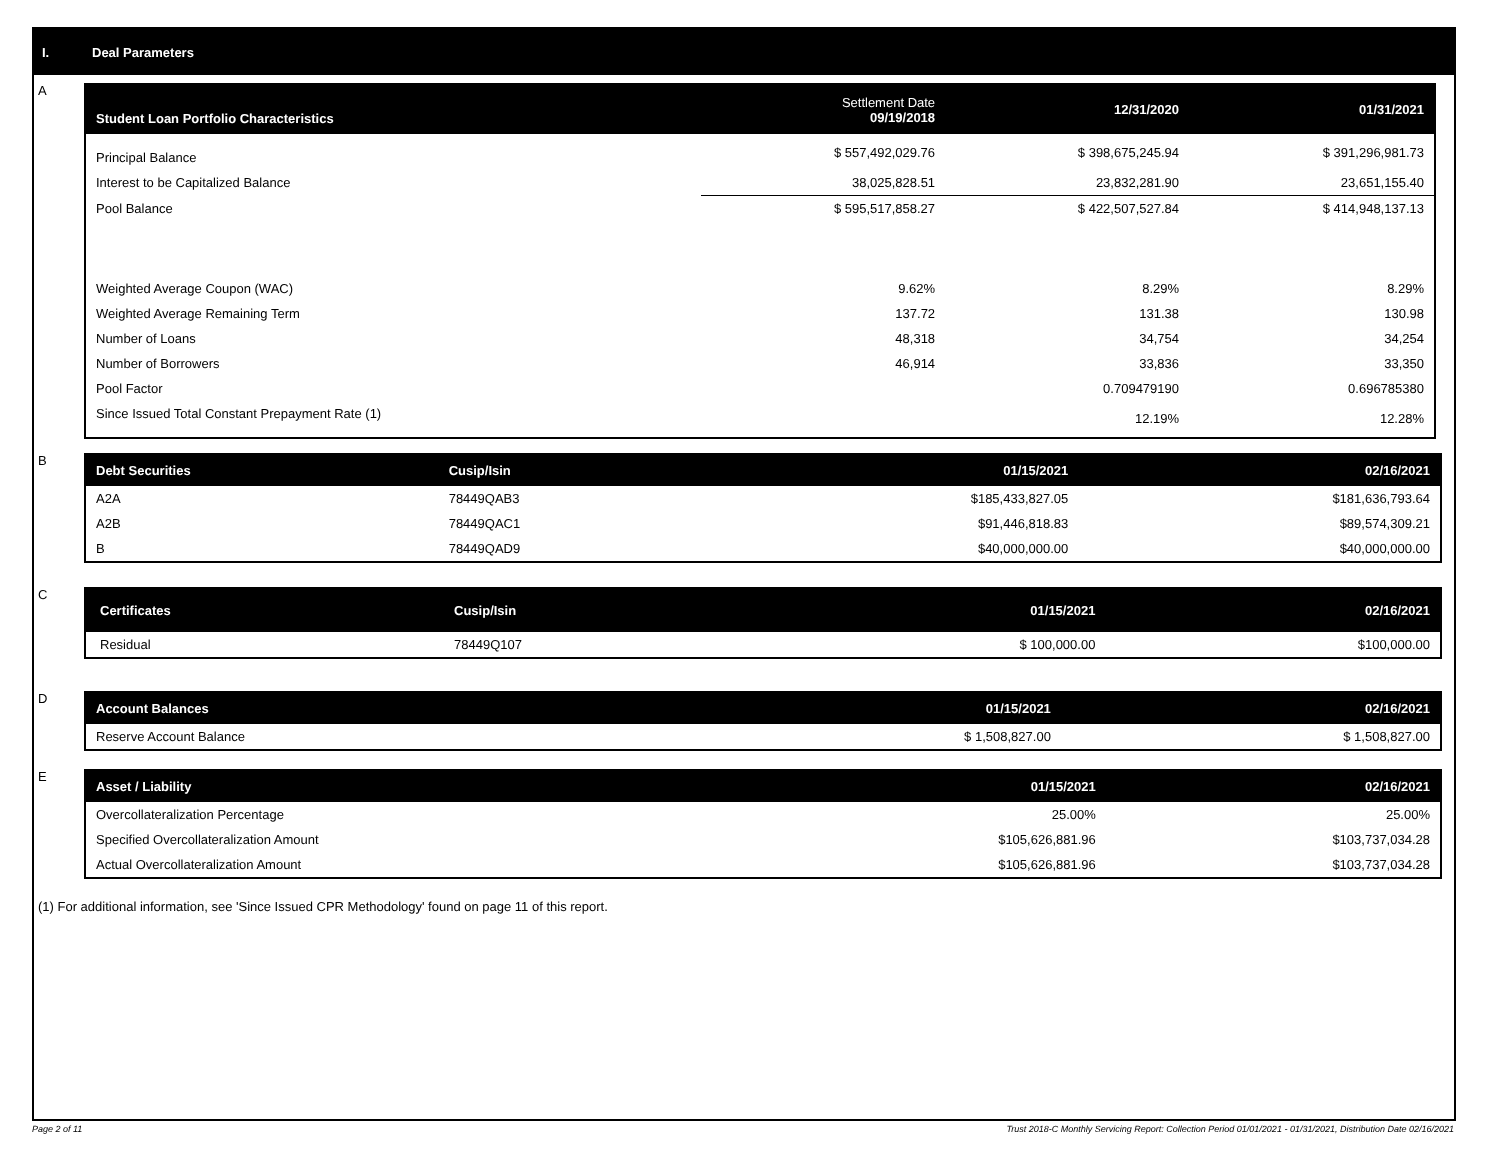I. Deal Parameters
A
| Student Loan Portfolio Characteristics | Settlement Date 09/19/2018 | 12/31/2020 | 01/31/2021 |
| --- | --- | --- | --- |
| Principal Balance | $ 557,492,029.76 | $ 398,675,245.94 | $ 391,296,981.73 |
| Interest to be Capitalized Balance | 38,025,828.51 | 23,832,281.90 | 23,651,155.40 |
| Pool Balance | $ 595,517,858.27 | $ 422,507,527.84 | $ 414,948,137.13 |
| Weighted Average Coupon (WAC) | 9.62% | 8.29% | 8.29% |
| Weighted Average Remaining Term | 137.72 | 131.38 | 130.98 |
| Number of Loans | 48,318 | 34,754 | 34,254 |
| Number of Borrowers | 46,914 | 33,836 | 33,350 |
| Pool Factor | | 0.709479190 | 0.696785380 |
| Since Issued Total Constant Prepayment Rate (1) | | 12.19% | 12.28% |
B
| Debt Securities | Cusip/Isin | 01/15/2021 | 02/16/2021 |
| --- | --- | --- | --- |
| A2A | 78449QAB3 | $185,433,827.05 | $181,636,793.64 |
| A2B | 78449QAC1 | $91,446,818.83 | $89,574,309.21 |
| B | 78449QAD9 | $40,000,000.00 | $40,000,000.00 |
C
| Certificates | Cusip/Isin | 01/15/2021 | 02/16/2021 |
| --- | --- | --- | --- |
| Residual | 78449Q107 | $ 100,000.00 | $100,000.00 |
D
| Account Balances | 01/15/2021 | 02/16/2021 |
| --- | --- | --- |
| Reserve Account Balance | $ 1,508,827.00 | $ 1,508,827.00 |
E
| Asset / Liability | 01/15/2021 | 02/16/2021 |
| --- | --- | --- |
| Overcollateralization Percentage | 25.00% | 25.00% |
| Specified Overcollateralization Amount | $105,626,881.96 | $103,737,034.28 |
| Actual Overcollateralization Amount | $105,626,881.96 | $103,737,034.28 |
(1) For additional information, see 'Since Issued CPR Methodology' found on page 11 of this report.
Page 2 of 11 Trust 2018-C Monthly Servicing Report: Collection Period 01/01/2021 - 01/31/2021, Distribution Date 02/16/2021